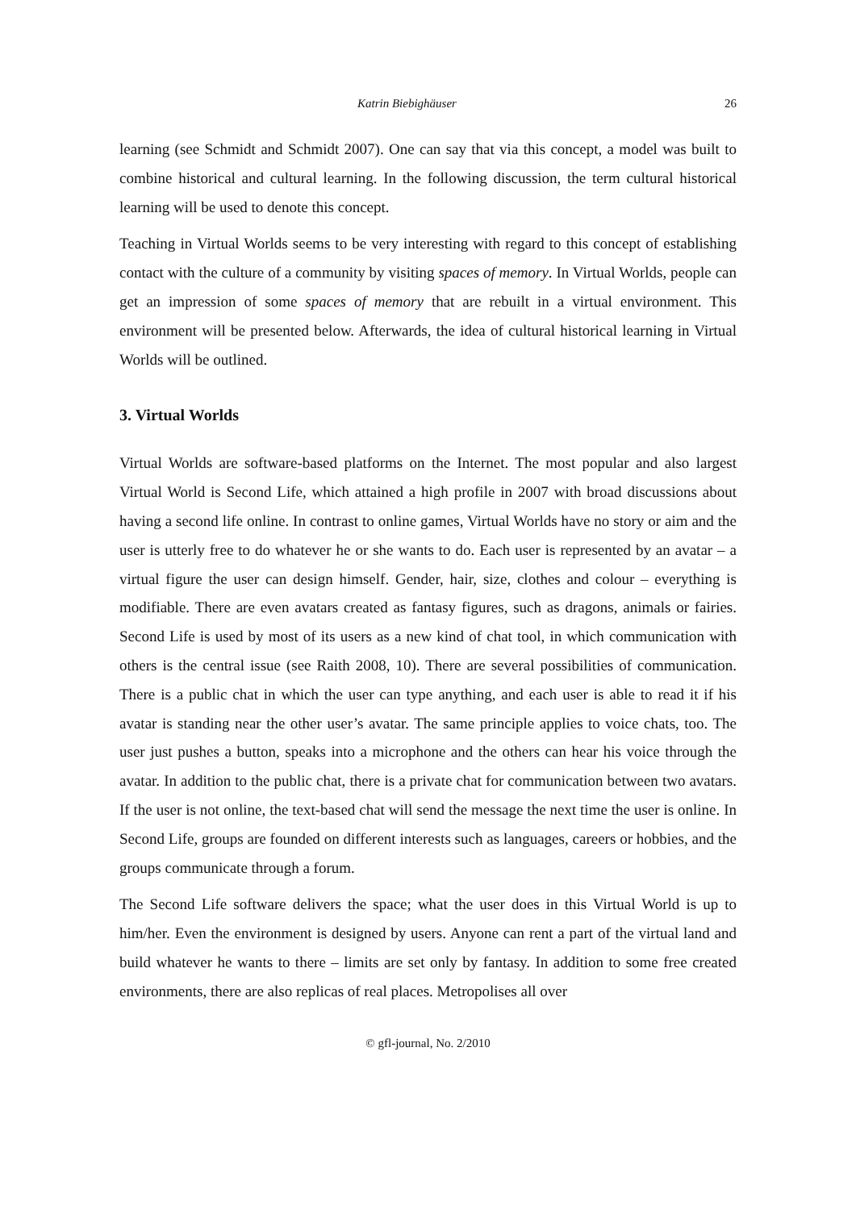Katrin Biebighäuser 26
learning (see Schmidt and Schmidt 2007). One can say that via this concept, a model was built to combine historical and cultural learning. In the following discussion, the term cultural historical learning will be used to denote this concept.
Teaching in Virtual Worlds seems to be very interesting with regard to this concept of establishing contact with the culture of a community by visiting spaces of memory. In Virtual Worlds, people can get an impression of some spaces of memory that are rebuilt in a virtual environment. This environment will be presented below. Afterwards, the idea of cultural historical learning in Virtual Worlds will be outlined.
3. Virtual Worlds
Virtual Worlds are software-based platforms on the Internet. The most popular and also largest Virtual World is Second Life, which attained a high profile in 2007 with broad discussions about having a second life online. In contrast to online games, Virtual Worlds have no story or aim and the user is utterly free to do whatever he or she wants to do. Each user is represented by an avatar – a virtual figure the user can design himself. Gender, hair, size, clothes and colour – everything is modifiable. There are even avatars created as fantasy figures, such as dragons, animals or fairies. Second Life is used by most of its users as a new kind of chat tool, in which communication with others is the central issue (see Raith 2008, 10). There are several possibilities of communication. There is a public chat in which the user can type anything, and each user is able to read it if his avatar is standing near the other user’s avatar. The same principle applies to voice chats, too. The user just pushes a button, speaks into a microphone and the others can hear his voice through the avatar. In addition to the public chat, there is a private chat for communication between two avatars. If the user is not online, the text-based chat will send the message the next time the user is online. In Second Life, groups are founded on different interests such as languages, careers or hobbies, and the groups communicate through a forum.
The Second Life software delivers the space; what the user does in this Virtual World is up to him/her. Even the environment is designed by users. Anyone can rent a part of the virtual land and build whatever he wants to there – limits are set only by fantasy. In addition to some free created environments, there are also replicas of real places. Metropolises all over
© gfl-journal, No. 2/2010